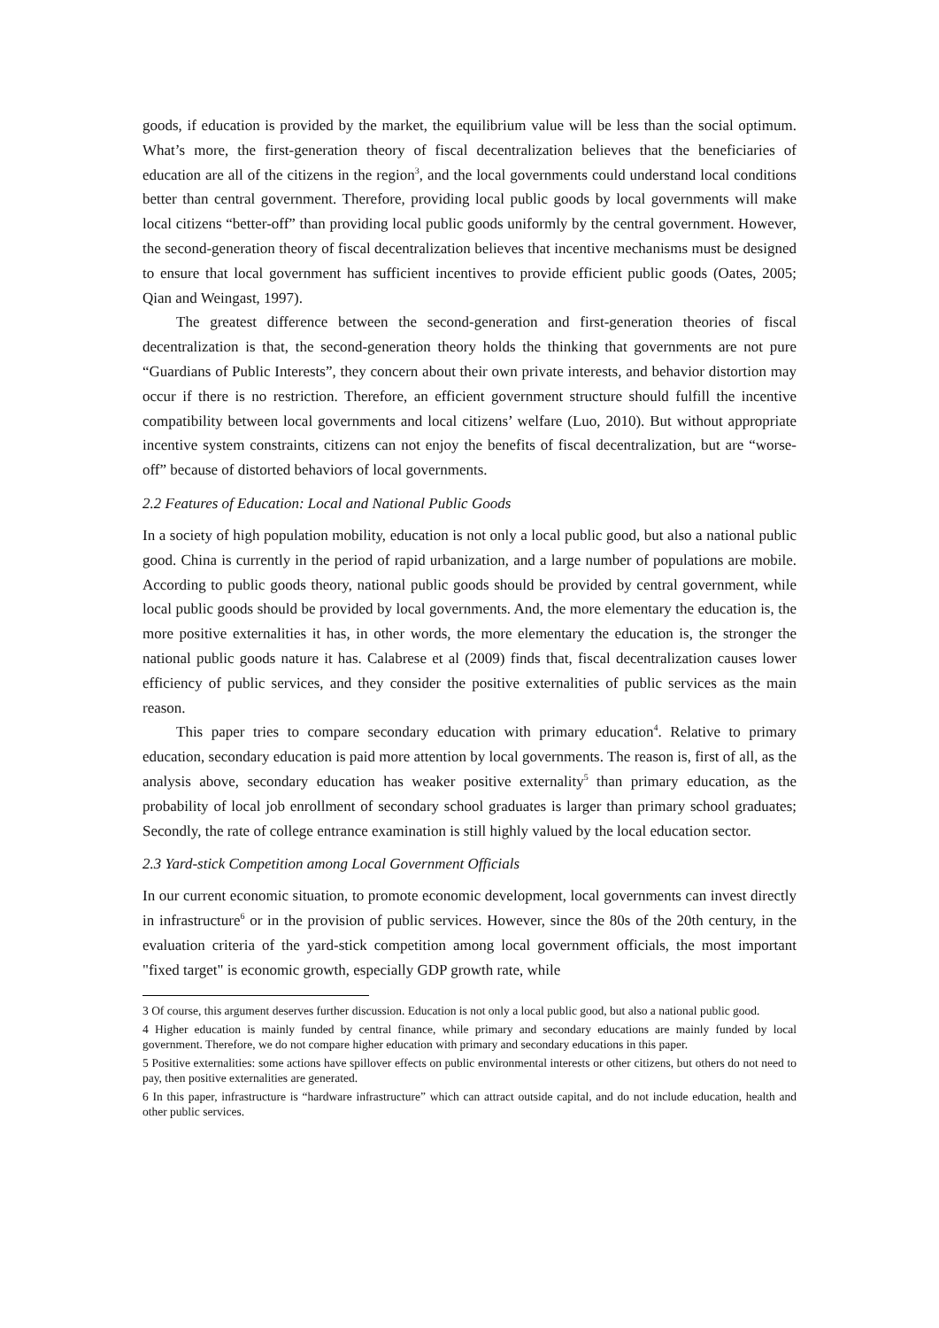goods, if education is provided by the market, the equilibrium value will be less than the social optimum. What’s more, the first-generation theory of fiscal decentralization believes that the beneficiaries of education are all of the citizens in the region<sup>3</sup>, and the local governments could understand local conditions better than central government. Therefore, providing local public goods by local governments will make local citizens “better-off” than providing local public goods uniformly by the central government. However, the second-generation theory of fiscal decentralization believes that incentive mechanisms must be designed to ensure that local government has sufficient incentives to provide efficient public goods (Oates, 2005; Qian and Weingast, 1997).
The greatest difference between the second-generation and first-generation theories of fiscal decentralization is that, the second-generation theory holds the thinking that governments are not pure “Guardians of Public Interests”, they concern about their own private interests, and behavior distortion may occur if there is no restriction. Therefore, an efficient government structure should fulfill the incentive compatibility between local governments and local citizens’ welfare (Luo, 2010). But without appropriate incentive system constraints, citizens can not enjoy the benefits of fiscal decentralization, but are “worse-off” because of distorted behaviors of local governments.
2.2 Features of Education: Local and National Public Goods
In a society of high population mobility, education is not only a local public good, but also a national public good. China is currently in the period of rapid urbanization, and a large number of populations are mobile. According to public goods theory, national public goods should be provided by central government, while local public goods should be provided by local governments. And, the more elementary the education is, the more positive externalities it has, in other words, the more elementary the education is, the stronger the national public goods nature it has. Calabrese et al (2009) finds that, fiscal decentralization causes lower efficiency of public services, and they consider the positive externalities of public services as the main reason.
This paper tries to compare secondary education with primary education<sup>4</sup>. Relative to primary education, secondary education is paid more attention by local governments. The reason is, first of all, as the analysis above, secondary education has weaker positive externality<sup>5</sup> than primary education, as the probability of local job enrollment of secondary school graduates is larger than primary school graduates; Secondly, the rate of college entrance examination is still highly valued by the local education sector.
2.3 Yard-stick Competition among Local Government Officials
In our current economic situation, to promote economic development, local governments can invest directly in infrastructure<sup>6</sup> or in the provision of public services. However, since the 80s of the 20th century, in the evaluation criteria of the yard-stick competition among local government officials, the most important "fixed target" is economic growth, especially GDP growth rate, while
3 Of course, this argument deserves further discussion. Education is not only a local public good, but also a national public good.
4 Higher education is mainly funded by central finance, while primary and secondary educations are mainly funded by local government. Therefore, we do not compare higher education with primary and secondary educations in this paper.
5 Positive externalities: some actions have spillover effects on public environmental interests or other citizens, but others do not need to pay, then positive externalities are generated.
6 In this paper, infrastructure is “hardware infrastructure” which can attract outside capital, and do not include education, health and other public services.